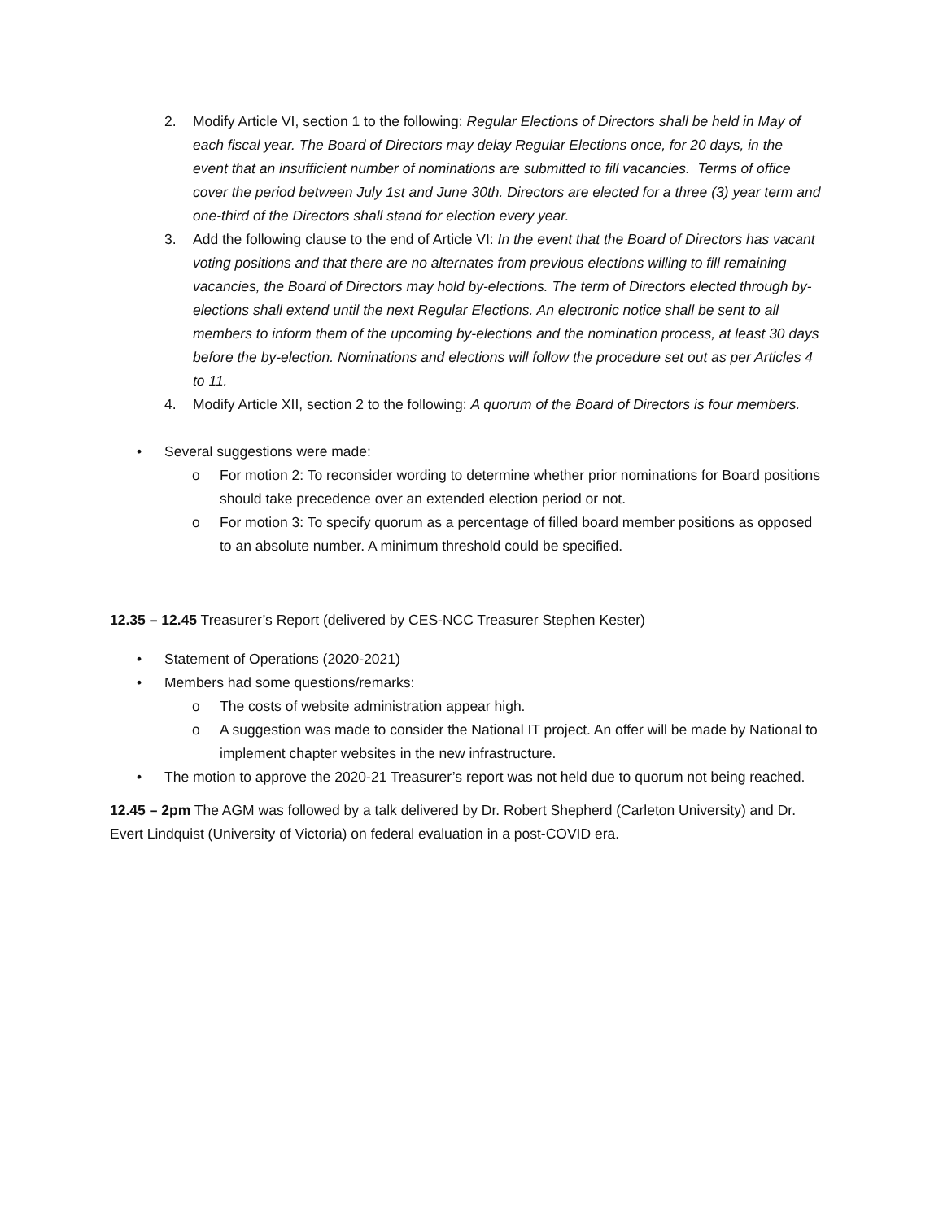2. Modify Article VI, section 1 to the following: Regular Elections of Directors shall be held in May of each fiscal year. The Board of Directors may delay Regular Elections once, for 20 days, in the event that an insufficient number of nominations are submitted to fill vacancies. Terms of office cover the period between July 1st and June 30th. Directors are elected for a three (3) year term and one-third of the Directors shall stand for election every year.
3. Add the following clause to the end of Article VI: In the event that the Board of Directors has vacant voting positions and that there are no alternates from previous elections willing to fill remaining vacancies, the Board of Directors may hold by-elections. The term of Directors elected through by-elections shall extend until the next Regular Elections. An electronic notice shall be sent to all members to inform them of the upcoming by-elections and the nomination process, at least 30 days before the by-election. Nominations and elections will follow the procedure set out as per Articles 4 to 11.
4. Modify Article XII, section 2 to the following: A quorum of the Board of Directors is four members.
• Several suggestions were made:
o For motion 2: To reconsider wording to determine whether prior nominations for Board positions should take precedence over an extended election period or not.
o For motion 3: To specify quorum as a percentage of filled board member positions as opposed to an absolute number. A minimum threshold could be specified.
12.35 – 12.45 Treasurer’s Report (delivered by CES-NCC Treasurer Stephen Kester)
• Statement of Operations (2020-2021)
• Members had some questions/remarks:
o The costs of website administration appear high.
o A suggestion was made to consider the National IT project. An offer will be made by National to implement chapter websites in the new infrastructure.
• The motion to approve the 2020-21 Treasurer’s report was not held due to quorum not being reached.
12.45 – 2pm The AGM was followed by a talk delivered by Dr. Robert Shepherd (Carleton University) and Dr. Evert Lindquist (University of Victoria) on federal evaluation in a post-COVID era.